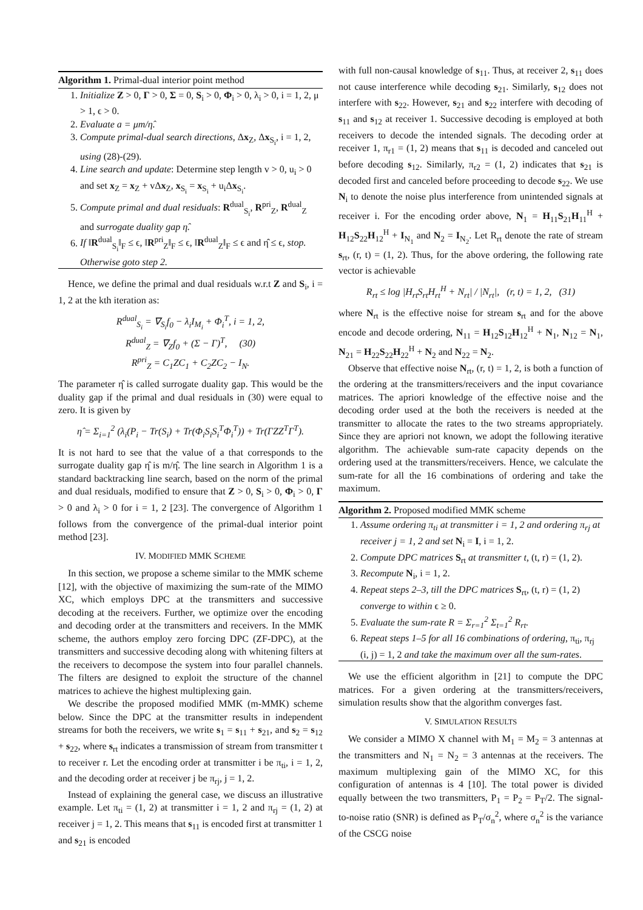Algorithm 1. Primal-dual interior point method
1. Initialize Z > 0, Γ > 0, Σ = 0, S<sub>i</sub> > 0, Φ<sub>i</sub> > 0, λ<sub>i</sub> > 0, i = 1, 2, μ > 1, ϵ > 0.
2. Evaluate a = μm/η̂.
3. Compute primal-dual search directions, Δx<sub>Z</sub>, Δx<sub>S<sub>i</sub></sub>, i = 1, 2, using (28)-(29).
4. Line search and update: Determine step length v > 0, u<sub>i</sub> > 0 and set x<sub>Z</sub> = x<sub>Z</sub> + vΔx<sub>Z</sub>, x<sub>S<sub>i</sub></sub> = x<sub>S<sub>i</sub></sub> + u<sub>i</sub>Δx<sub>S<sub>i</sub></sub>.
5. Compute primal and dual residuals: R<sup>dual</sup><sub>S<sub>i</sub></sub>, R<sup>pri</sup><sub>Z</sub>, R<sup>dual</sup><sub>Z</sub> and surrogate duality gap η̂.
6. If ‖R<sup>dual</sup><sub>S<sub>i</sub></sub>‖<sub>F</sub> ≤ ϵ, ‖R<sup>pri</sup><sub>Z</sub>‖<sub>F</sub> ≤ ϵ, ‖R<sup>dual</sup><sub>Z</sub>‖<sub>F</sub> ≤ ϵ and η̂ ≤ ϵ, stop. Otherwise goto step 2.
Hence, we define the primal and dual residuals w.r.t Z and S<sub>i</sub>, i = 1, 2 at the kth iteration as:
R<sup>dual</sup><sub>S<sub>i</sub></sub> = ∇<sub>S<sub>i</sub></sub>f<sub>0</sub> − λ<sub>i</sub>I<sub>M<sub>i</sub></sub> + Φ<sub>i</sub><sup>T</sup>, i = 1, 2,
R<sup>dual</sup><sub>Z</sub> = ∇<sub>Z</sub>f<sub>0</sub> + (Σ − Γ)<sup>T</sup>, (30)
R<sup>pri</sup><sub>Z</sub> = C<sub>1</sub>ZC<sub>1</sub> + C<sub>2</sub>ZC<sub>2</sub> − I<sub>N</sub>.
The parameter η̂ is called surrogate duality gap. This would be the duality gap if the primal and dual residuals in (30) were equal to zero. It is given by
η̂ = Σ<sub>i=1</sub><sup>2</sup> (λ<sub>i</sub>(P<sub>i</sub> − Tr(S<sub>i</sub>) + Tr(Φ<sub>i</sub>S<sub>i</sub>S<sub>i</sub><sup>T</sup>Φ<sub>i</sub><sup>T</sup>)) + Tr(ΓZZ<sup>T</sup>Γ<sup>T</sup>).
It is not hard to see that the value of a that corresponds to the surrogate duality gap η̂ is m/η̂. The line search in Algorithm 1 is a standard backtracking line search, based on the norm of the primal and dual residuals, modified to ensure that Z > 0, S<sub>i</sub> > 0, Φ<sub>i</sub> > 0, Γ > 0 and λ<sub>i</sub> > 0 for i = 1, 2 [23]. The convergence of Algorithm 1 follows from the convergence of the primal-dual interior point method [23].
IV. MODIFIED MMK SCHEME
In this section, we propose a scheme similar to the MMK scheme [12], with the objective of maximizing the sum-rate of the MIMO XC, which employs DPC at the transmitters and successive decoding at the receivers. Further, we optimize over the encoding and decoding order at the transmitters and receivers. In the MMK scheme, the authors employ zero forcing DPC (ZF-DPC), at the transmitters and successive decoding along with whitening filters at the receivers to decompose the system into four parallel channels. The filters are designed to exploit the structure of the channel matrices to achieve the highest multiplexing gain.
We describe the proposed modified MMK (m-MMK) scheme below. Since the DPC at the transmitter results in independent streams for both the receivers, we write s<sub>1</sub> = s<sub>11</sub> + s<sub>21</sub>, and s<sub>2</sub> = s<sub>12</sub> + s<sub>22</sub>, where s<sub>rt</sub> indicates a transmission of stream from transmitter t to receiver r. Let the encoding order at transmitter i be π<sub>ti</sub>, i = 1, 2, and the decoding order at receiver j be π<sub>rj</sub>, j = 1, 2.
Instead of explaining the general case, we discuss an illustrative example. Let π<sub>ti</sub> = (1, 2) at transmitter i = 1, 2 and π<sub>rj</sub> = (1, 2) at receiver j = 1, 2. This means that s<sub>11</sub> is encoded first at transmitter 1 and s<sub>21</sub> is encoded
with full non-causal knowledge of s<sub>11</sub>. Thus, at receiver 2, s<sub>11</sub> does not cause interference while decoding s<sub>21</sub>. Similarly, s<sub>12</sub> does not interfere with s<sub>22</sub>. However, s<sub>21</sub> and s<sub>22</sub> interfere with decoding of s<sub>11</sub> and s<sub>12</sub> at receiver 1. Successive decoding is employed at both receivers to decode the intended signals. The decoding order at receiver 1, π<sub>r1</sub> = (1, 2) means that s<sub>11</sub> is decoded and canceled out before decoding s<sub>12</sub>. Similarly, π<sub>r2</sub> = (1, 2) indicates that s<sub>21</sub> is decoded first and canceled before proceeding to decode s<sub>22</sub>. We use N<sub>i</sub> to denote the noise plus interference from unintended signals at receiver i. For the encoding order above, N<sub>1</sub> = H<sub>11</sub>S<sub>21</sub>H<sub>11</sub><sup>H</sup> + H<sub>12</sub>S<sub>22</sub>H<sub>12</sub><sup>H</sup> + I<sub>N<sub>1</sub></sub> and N<sub>2</sub> = I<sub>N<sub>2</sub></sub>. Let R<sub>rt</sub> denote the rate of stream s<sub>rt</sub>, (r, t) = (1, 2). Thus, for the above ordering, the following rate vector is achievable
R<sub>rt</sub> ≤ log |H<sub>rt</sub>S<sub>rt</sub>H<sub>rt</sub><sup>H</sup> + N<sub>rt</sub>| / |N<sub>rt</sub>|, (r, t) = 1, 2, (31)
where N<sub>rt</sub> is the effective noise for stream s<sub>rt</sub> and for the above encode and decode ordering, N<sub>11</sub> = H<sub>12</sub>S<sub>12</sub>H<sub>12</sub><sup>H</sup> + N<sub>1</sub>, N<sub>12</sub> = N<sub>1</sub>, N<sub>21</sub> = H<sub>22</sub>S<sub>22</sub>H<sub>22</sub><sup>H</sup> + N<sub>2</sub> and N<sub>22</sub> = N<sub>2</sub>.
Observe that effective noise N<sub>rt</sub>, (r, t) = 1, 2, is both a function of the ordering at the transmitters/receivers and the input covariance matrices. The apriori knowledge of the effective noise and the decoding order used at the both the receivers is needed at the transmitter to allocate the rates to the two streams appropriately. Since they are apriori not known, we adopt the following iterative algorithm. The achievable sum-rate capacity depends on the ordering used at the transmitters/receivers. Hence, we calculate the sum-rate for all the 16 combinations of ordering and take the maximum.
Algorithm 2. Proposed modified MMK scheme
1. Assume ordering π<sub>ti</sub> at transmitter i = 1, 2 and ordering π<sub>rj</sub> at receiver j = 1, 2 and set N<sub>i</sub> = I, i = 1, 2.
2. Compute DPC matrices S<sub>rt</sub> at transmitter t, (t, r) = (1, 2).
3. Recompute N<sub>i</sub>, i = 1, 2.
4. Repeat steps 2–3, till the DPC matrices S<sub>rt</sub>, (t, r) = (1, 2) converge to within ϵ ≥ 0.
5. Evaluate the sum-rate R = Σ<sub>r=1</sub><sup>2</sup> Σ<sub>t=1</sub><sup>2</sup> R<sub>rt</sub>.
6. Repeat steps 1–5 for all 16 combinations of ordering, π<sub>ti</sub>, π<sub>rj</sub> (i, j) = 1, 2 and take the maximum over all the sum-rates.
We use the efficient algorithm in [21] to compute the DPC matrices. For a given ordering at the transmitters/receivers, simulation results show that the algorithm converges fast.
V. SIMULATION RESULTS
We consider a MIMO X channel with M<sub>1</sub> = M<sub>2</sub> = 3 antennas at the transmitters and N<sub>1</sub> = N<sub>2</sub> = 3 antennas at the receivers. The maximum multiplexing gain of the MIMO XC, for this configuration of antennas is 4 [10]. The total power is divided equally between the two transmitters, P<sub>1</sub> = P<sub>2</sub> = P<sub>T</sub>/2. The signal-to-noise ratio (SNR) is defined as P<sub>T</sub>/σ<sub>n</sub><sup>2</sup>, where σ<sub>n</sub><sup>2</sup> is the variance of the CSCG noise